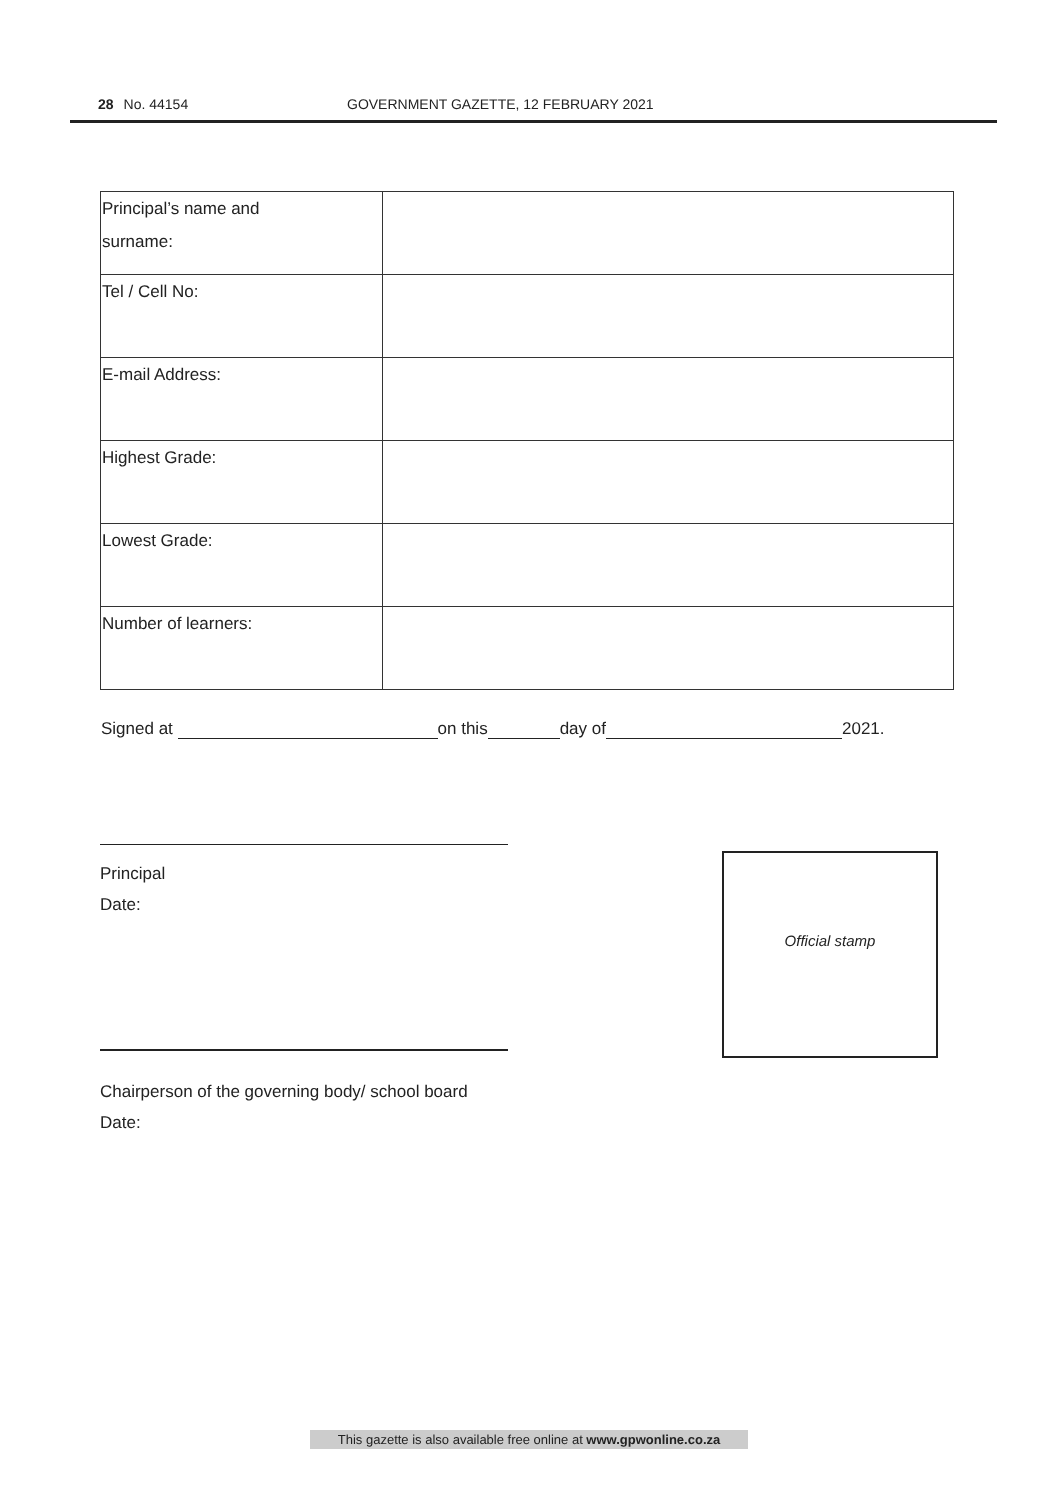28 No. 44154 GOVERNMENT GAZETTE, 12 FEBRUARY 2021
| Principal’s name and surname: | |
| Tel / Cell No: | |
| E-mail Address: | |
| Highest Grade: | |
| Lowest Grade: | |
| Number of learners: | |
Signed at on this day of 2021.
Principal
Date:
Official stamp
Chairperson of the governing body/ school board
Date:
This gazette is also available free online at www.gpwonline.co.za